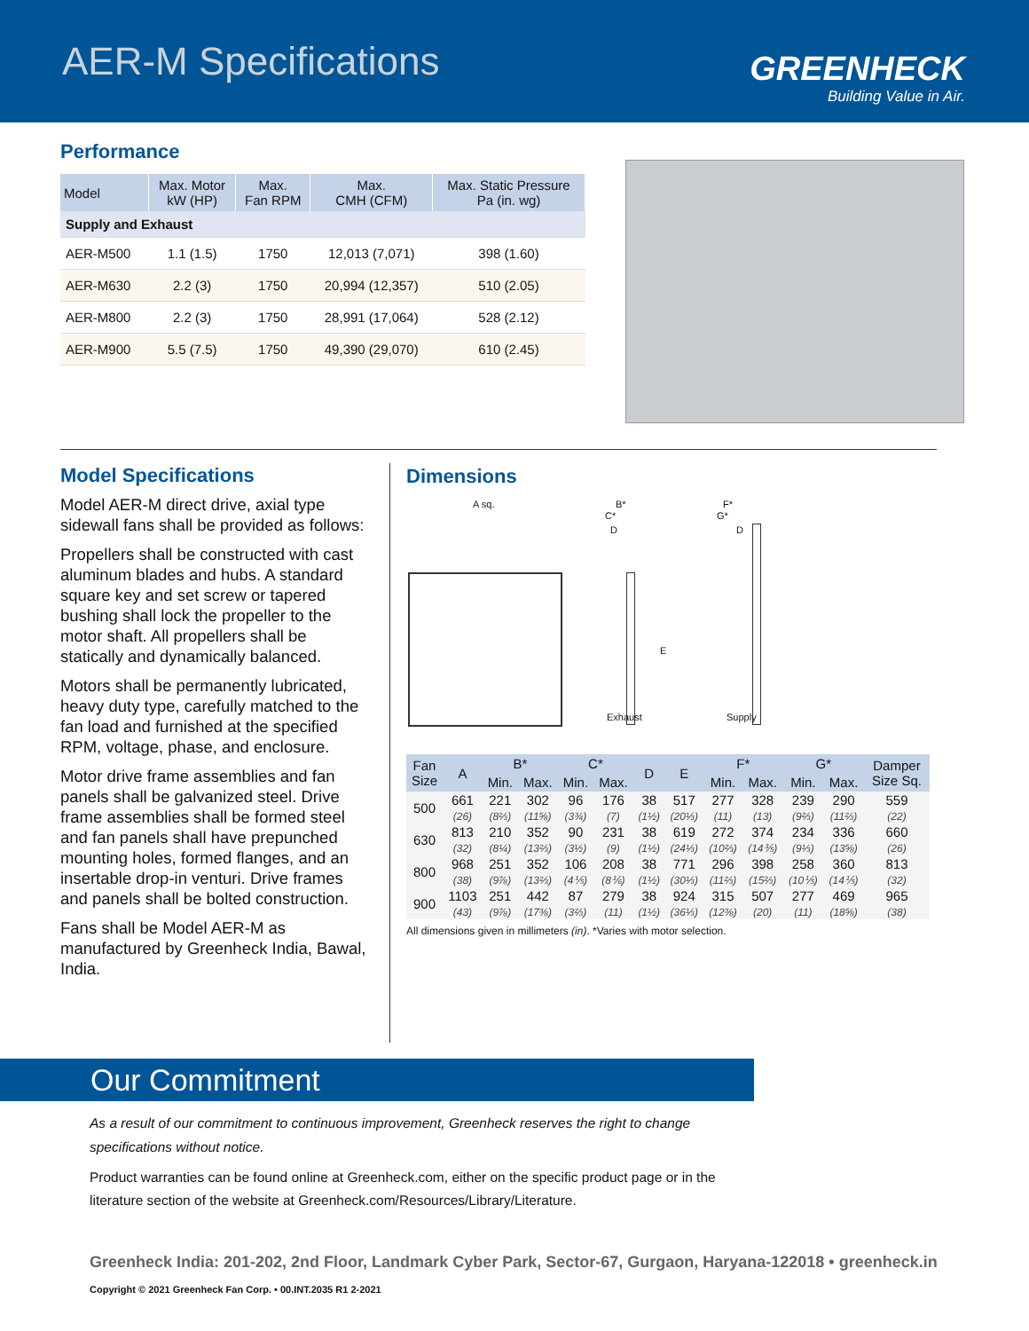AER-M Specifications
GREENHECK
Building Value in Air.
Performance
| Model | Max. Motor kW (HP) | Max. Fan RPM | Max. CMH (CFM) | Max. Static Pressure Pa (in. wg) |
| --- | --- | --- | --- | --- |
| Supply and Exhaust | | | | |
| AER-M500 | 1.1 (1.5) | 1750 | 12,013 (7,071) | 398 (1.60) |
| AER-M630 | 2.2 (3) | 1750 | 20,994 (12,357) | 510 (2.05) |
| AER-M800 | 2.2 (3) | 1750 | 28,991 (17,064) | 528 (2.12) |
| AER-M900 | 5.5 (7.5) | 1750 | 49,390 (29,070) | 610 (2.45) |
Model Specifications
Model AER-M direct drive, axial type sidewall fans shall be provided as follows:
Propellers shall be constructed with cast aluminum blades and hubs. A standard square key and set screw or tapered bushing shall lock the propeller to the motor shaft. All propellers shall be statically and dynamically balanced.
Motors shall be permanently lubricated, heavy duty type, carefully matched to the fan load and furnished at the specified RPM, voltage, phase, and enclosure.
Motor drive frame assemblies and fan panels shall be galvanized steel. Drive frame assemblies shall be formed steel and fan panels shall have prepunched mounting holes, formed flanges, and an insertable drop-in venturi. Drive frames and panels shall be bolted construction.
Fans shall be Model AER-M as manufactured by Greenheck India, Bawal, India.
Dimensions
A sq. B*
C*
D
E
F*
G*
D
Exhaust Supply
| Fan Size | A | B* | | C* | | D | E | F* | | G* | | Damper Size Sq. |
| --- | --- | --- | --- | --- | --- | --- | --- | --- | --- | --- | --- | --- |
| | | Min. | Max. | Min. | Max. | | | Min. | Max. | Min. | Max. | |
| 500 | 661 (26) | 221 (8⅔) | 302 (11⅝) | 96 (3¾) | 176 (7) | 38 (1½) | 517 (20⅓) | 277 (11) | 328 (13) | 239 (9⅔) | 290 (11⅔) | 559 (22) |
| 630 | 813 (32) | 210 (8¼) | 352 (13⅔) | 90 (3½) | 231 (9) | 38 (1½) | 619 (24⅓) | 272 (10⅔) | 374 (14⅗) | 234 (9⅓) | 336 (13⅝) | 660 (26) |
| 800 | 968 (38) | 251 (9⅞) | 352 (13⅔) | 106 (4⅕) | 208 (8⅙) | 38 (1½) | 771 (30⅓) | 296 (11⅔) | 398 (15⅔) | 258 (10⅕) | 360 (14⅕) | 813 (32) |
| 900 | 1103 (43) | 251 (9⅞) | 442 (17⅜) | 87 (3⅔) | 279 (11) | 38 (1½) | 924 (36⅓) | 315 (12⅜) | 507 (20) | 277 (11) | 469 (18⅝) | 965 (38) |
All dimensions given in millimeters (in). *Varies with motor selection.
Our Commitment
As a result of our commitment to continuous improvement, Greenheck reserves the right to change specifications without notice.
Product warranties can be found online at Greenheck.com, either on the specific product page or in the literature section of the website at Greenheck.com/Resources/Library/Literature.
Greenheck India: 201-202, 2nd Floor, Landmark Cyber Park, Sector-67, Gurgaon, Haryana-122018 • greenheck.in
Copyright © 2021 Greenheck Fan Corp. • 00.INT.2035 R1 2-2021